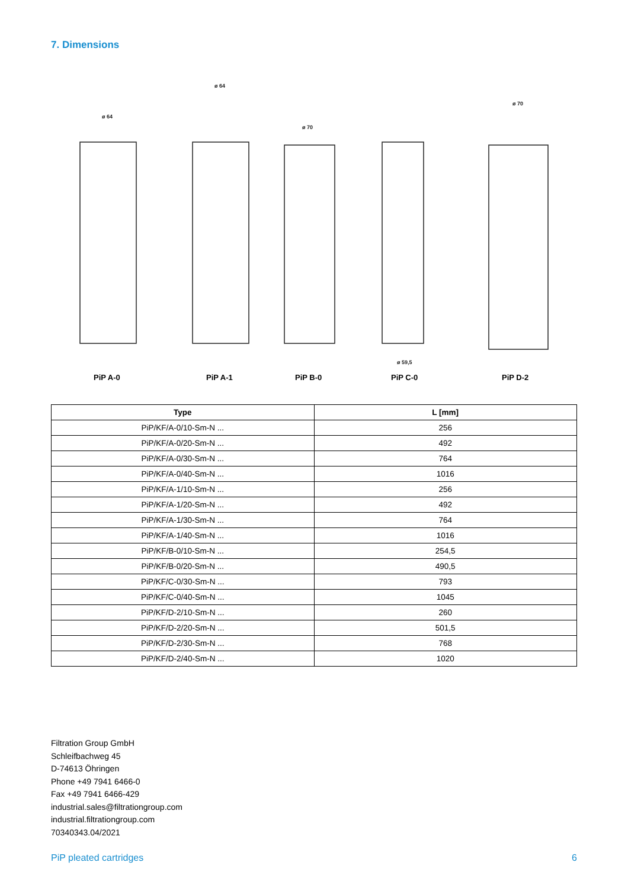7. Dimensions
ø 64
ø 64
ø 70
ø 59,5
ø 70
PiP A-0 PiP A-1 PiP B-0 PiP C-0 PiP D-2
| Type | L [mm] |
| --- | --- |
| PiP/KF/A-0/10-Sm-N ... | 256 |
| PiP/KF/A-0/20-Sm-N ... | 492 |
| PiP/KF/A-0/30-Sm-N ... | 764 |
| PiP/KF/A-0/40-Sm-N ... | 1016 |
| PiP/KF/A-1/10-Sm-N ... | 256 |
| PiP/KF/A-1/20-Sm-N ... | 492 |
| PiP/KF/A-1/30-Sm-N ... | 764 |
| PiP/KF/A-1/40-Sm-N ... | 1016 |
| PiP/KF/B-0/10-Sm-N ... | 254,5 |
| PiP/KF/B-0/20-Sm-N ... | 490,5 |
| PiP/KF/C-0/30-Sm-N ... | 793 |
| PiP/KF/C-0/40-Sm-N ... | 1045 |
| PiP/KF/D-2/10-Sm-N ... | 260 |
| PiP/KF/D-2/20-Sm-N ... | 501,5 |
| PiP/KF/D-2/30-Sm-N ... | 768 |
| PiP/KF/D-2/40-Sm-N ... | 1020 |
Filtration Group GmbH
Schleifbachweg 45
D-74613 Öhringen
Phone +49 7941 6466-0
Fax +49 7941 6466-429
industrial.sales@filtrationgroup.com
industrial.filtrationgroup.com
70340343.04/2021
PiP pleated cartridges 6